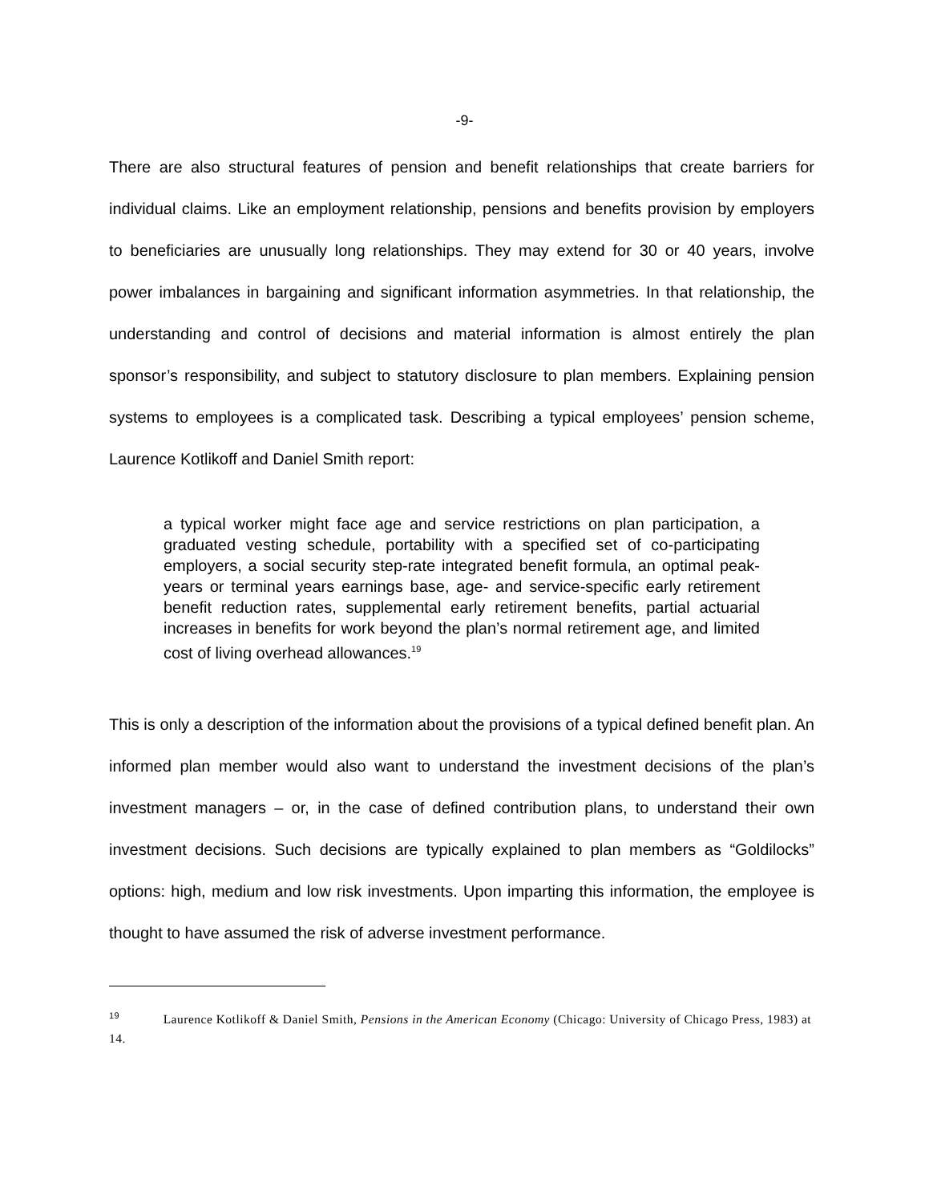-9-
There are also structural features of pension and benefit relationships that create barriers for individual claims. Like an employment relationship, pensions and benefits provision by employers to beneficiaries are unusually long relationships. They may extend for 30 or 40 years, involve power imbalances in bargaining and significant information asymmetries. In that relationship, the understanding and control of decisions and material information is almost entirely the plan sponsor’s responsibility, and subject to statutory disclosure to plan members. Explaining pension systems to employees is a complicated task. Describing a typical employees’ pension scheme, Laurence Kotlikoff and Daniel Smith report:
a typical worker might face age and service restrictions on plan participation, a graduated vesting schedule, portability with a specified set of co-participating employers, a social security step-rate integrated benefit formula, an optimal peak-years or terminal years earnings base, age- and service-specific early retirement benefit reduction rates, supplemental early retirement benefits, partial actuarial increases in benefits for work beyond the plan’s normal retirement age, and limited cost of living overhead allowances.<sup>19</sup>
This is only a description of the information about the provisions of a typical defined benefit plan. An informed plan member would also want to understand the investment decisions of the plan’s investment managers – or, in the case of defined contribution plans, to understand their own investment decisions. Such decisions are typically explained to plan members as “Goldilocks” options: high, medium and low risk investments. Upon imparting this information, the employee is thought to have assumed the risk of adverse investment performance.
<sup>19</sup> Laurence Kotlikoff & Daniel Smith, Pensions in the American Economy (Chicago: University of Chicago Press, 1983) at 14.